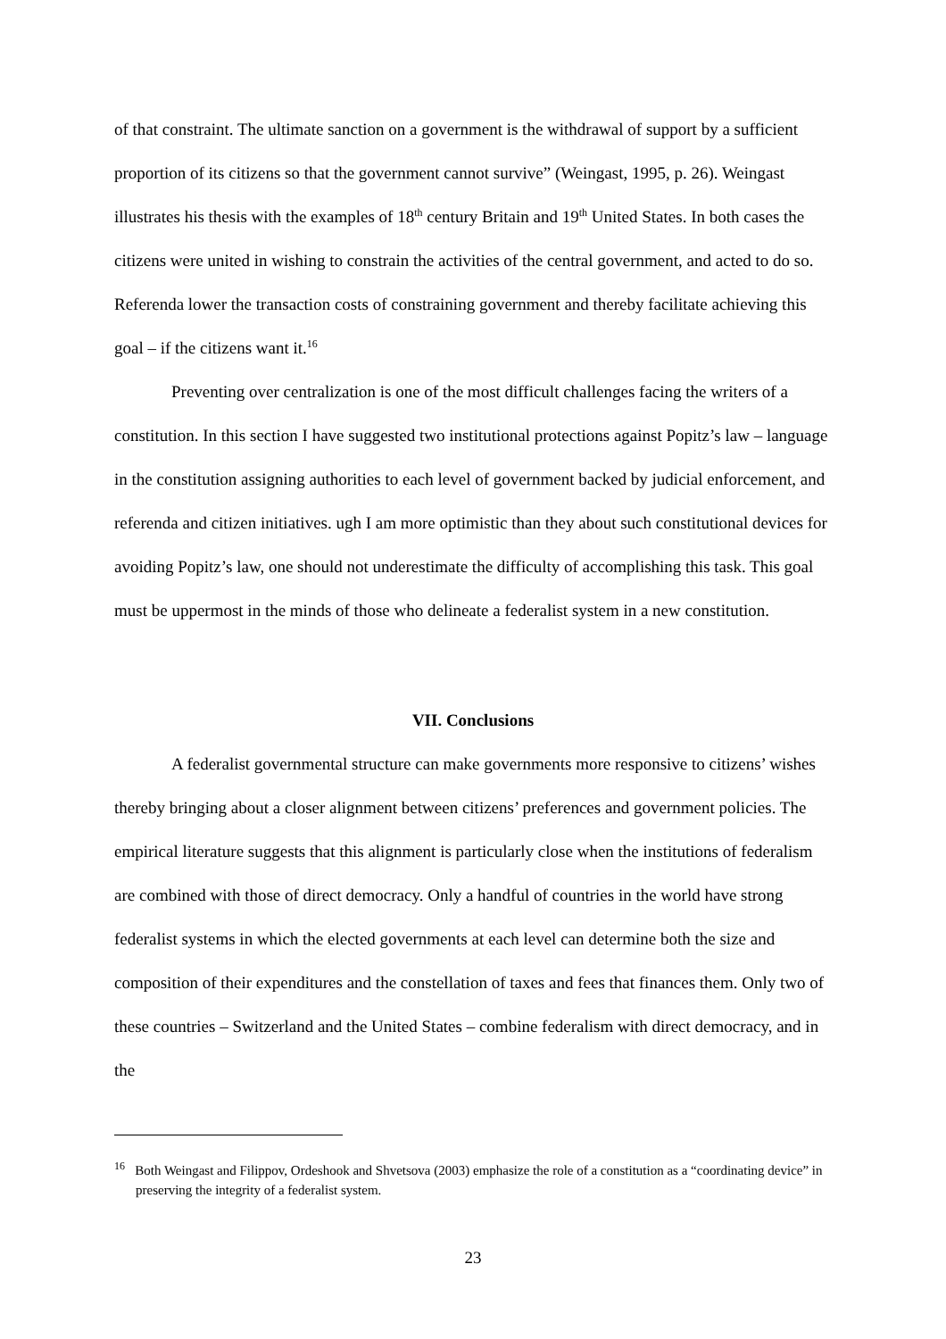of that constraint. The ultimate sanction on a government is the withdrawal of support by a sufficient proportion of its citizens so that the government cannot survive” (Weingast, 1995, p. 26). Weingast illustrates his thesis with the examples of 18<sup>th</sup> century Britain and 19<sup>th</sup> United States. In both cases the citizens were united in wishing to constrain the activities of the central government, and acted to do so. Referenda lower the transaction costs of constraining government and thereby facilitate achieving this goal – if the citizens want it.<sup>16</sup>
Preventing over centralization is one of the most difficult challenges facing the writers of a constitution. In this section I have suggested two institutional protections against Popitz’s law – language in the constitution assigning authorities to each level of government backed by judicial enforcement, and referenda and citizen initiatives. ugh I am more optimistic than they about such constitutional devices for avoiding Popitz’s law, one should not underestimate the difficulty of accomplishing this task. This goal must be uppermost in the minds of those who delineate a federalist system in a new constitution.
VII. Conclusions
A federalist governmental structure can make governments more responsive to citizens’ wishes thereby bringing about a closer alignment between citizens’ preferences and government policies. The empirical literature suggests that this alignment is particularly close when the institutions of federalism are combined with those of direct democracy. Only a handful of countries in the world have strong federalist systems in which the elected governments at each level can determine both the size and composition of their expenditures and the constellation of taxes and fees that finances them. Only two of these countries – Switzerland and the United States – combine federalism with direct democracy, and in the
<sup>16</sup> Both Weingast and Filippov, Ordeshook and Shvetsova (2003) emphasize the role of a constitution as a “coordinating device” in preserving the integrity of a federalist system.
23